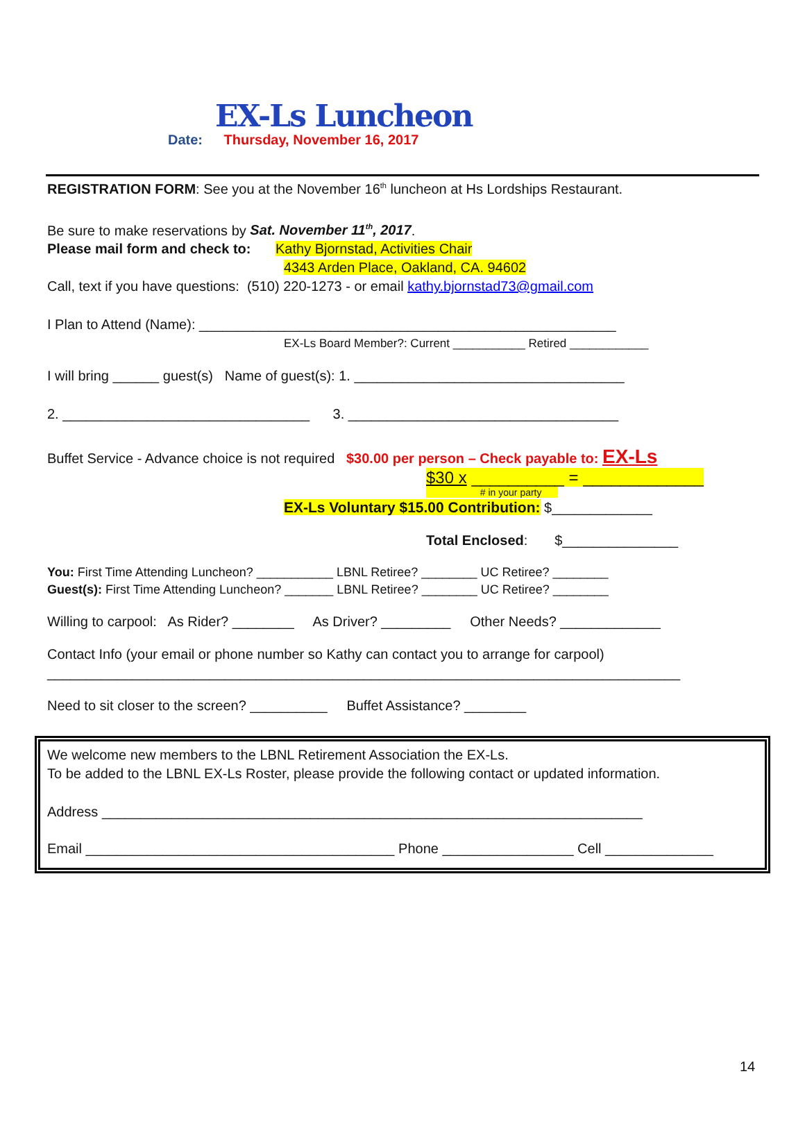EX-Ls Luncheon
Date: Thursday, November 16, 2017
REGISTRATION FORM: See you at the November 16<sup>th</sup> luncheon at Hs Lordships Restaurant.
Be sure to make reservations by Sat. November 11<sup>th</sup>, 2017.
Please mail form and check to: Kathy Bjornstad, Activities Chair
4343 Arden Place, Oakland, CA. 94602
Call, text if you have questions: (510) 220-1273 - or email kathy.bjornstad73@gmail.com
I Plan to Attend (Name): ______________________________________________________
EX-Ls Board Member?: Current ___________ Retired ____________
I will bring ______ guest(s) Name of guest(s): 1. ___________________________________
2. ________________________________ 3. ___________________________________
Buffet Service - Advance choice is not required $30.00 per person – Check payable to: EX-Ls
$30 x __________ = _____________
# in your party
EX-Ls Voluntary $15.00 Contribution: $_____________
Total Enclosed: $_______________
You: First Time Attending Luncheon? ___________ LBNL Retiree? ________ UC Retiree? ________
Guest(s): First Time Attending Luncheon? _______ LBNL Retiree? ________ UC Retiree? ________
Willing to carpool: As Rider? ________ As Driver? _________ Other Needs? _____________
Contact Info (your email or phone number so Kathy can contact you to arrange for carpool)
__________________________________________________________________________________
Need to sit closer to the screen? __________ Buffet Assistance? ________
We welcome new members to the LBNL Retirement Association the EX-Ls.
To be added to the LBNL EX-Ls Roster, please provide the following contact or updated information.
Address ______________________________________________________________________
Email ________________________________________ Phone _________________ Cell ______________
14